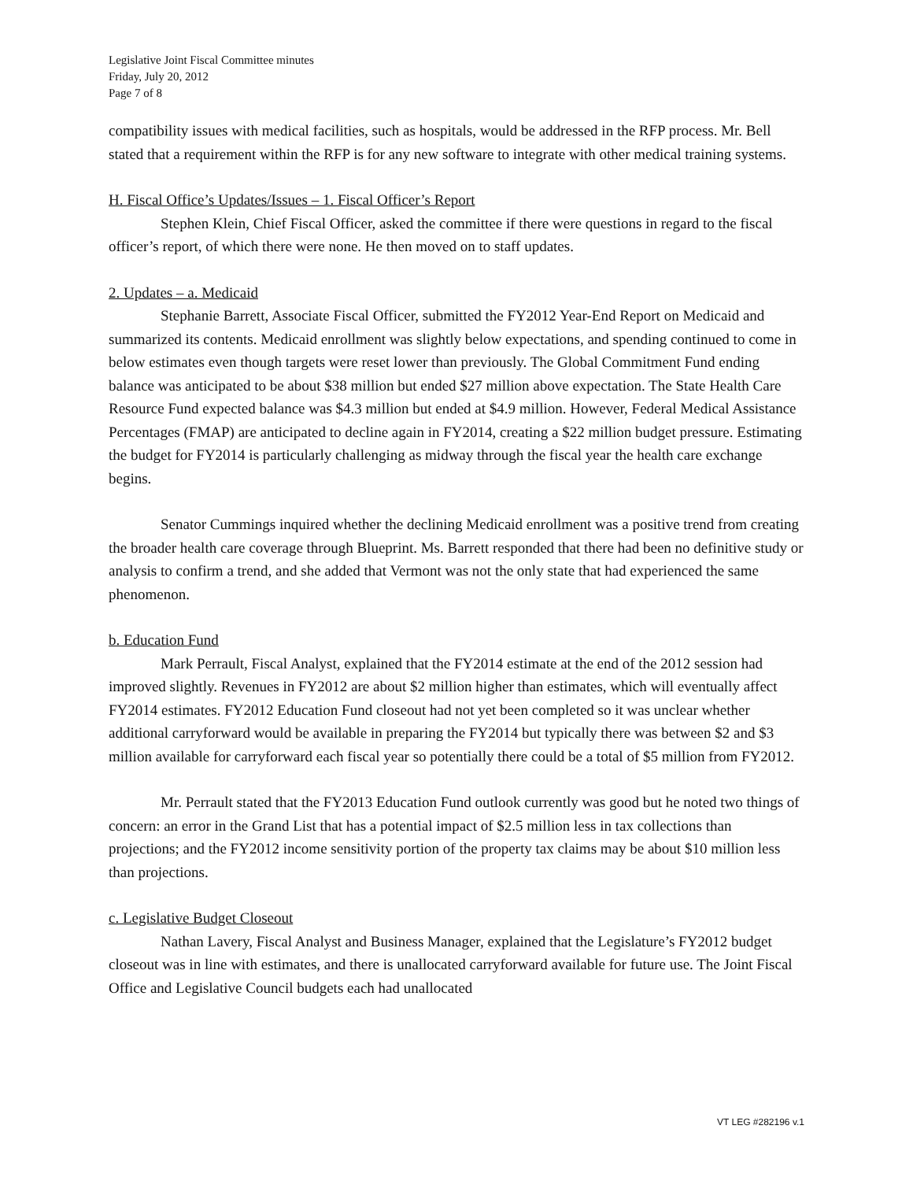Legislative Joint Fiscal Committee minutes
Friday, July 20, 2012
Page 7 of 8
compatibility issues with medical facilities, such as hospitals, would be addressed in the RFP process. Mr. Bell stated that a requirement within the RFP is for any new software to integrate with other medical training systems.
H. Fiscal Office’s Updates/Issues – 1. Fiscal Officer’s Report
Stephen Klein, Chief Fiscal Officer, asked the committee if there were questions in regard to the fiscal officer’s report, of which there were none. He then moved on to staff updates.
2. Updates – a. Medicaid
Stephanie Barrett, Associate Fiscal Officer, submitted the FY2012 Year-End Report on Medicaid and summarized its contents. Medicaid enrollment was slightly below expectations, and spending continued to come in below estimates even though targets were reset lower than previously. The Global Commitment Fund ending balance was anticipated to be about $38 million but ended $27 million above expectation. The State Health Care Resource Fund expected balance was $4.3 million but ended at $4.9 million. However, Federal Medical Assistance Percentages (FMAP) are anticipated to decline again in FY2014, creating a $22 million budget pressure. Estimating the budget for FY2014 is particularly challenging as midway through the fiscal year the health care exchange begins.
Senator Cummings inquired whether the declining Medicaid enrollment was a positive trend from creating the broader health care coverage through Blueprint. Ms. Barrett responded that there had been no definitive study or analysis to confirm a trend, and she added that Vermont was not the only state that had experienced the same phenomenon.
b. Education Fund
Mark Perrault, Fiscal Analyst, explained that the FY2014 estimate at the end of the 2012 session had improved slightly. Revenues in FY2012 are about $2 million higher than estimates, which will eventually affect FY2014 estimates. FY2012 Education Fund closeout had not yet been completed so it was unclear whether additional carryforward would be available in preparing the FY2014 but typically there was between $2 and $3 million available for carryforward each fiscal year so potentially there could be a total of $5 million from FY2012.
Mr. Perrault stated that the FY2013 Education Fund outlook currently was good but he noted two things of concern: an error in the Grand List that has a potential impact of $2.5 million less in tax collections than projections; and the FY2012 income sensitivity portion of the property tax claims may be about $10 million less than projections.
c. Legislative Budget Closeout
Nathan Lavery, Fiscal Analyst and Business Manager, explained that the Legislature’s FY2012 budget closeout was in line with estimates, and there is unallocated carryforward available for future use. The Joint Fiscal Office and Legislative Council budgets each had unallocated
VT LEG #282196 v.1